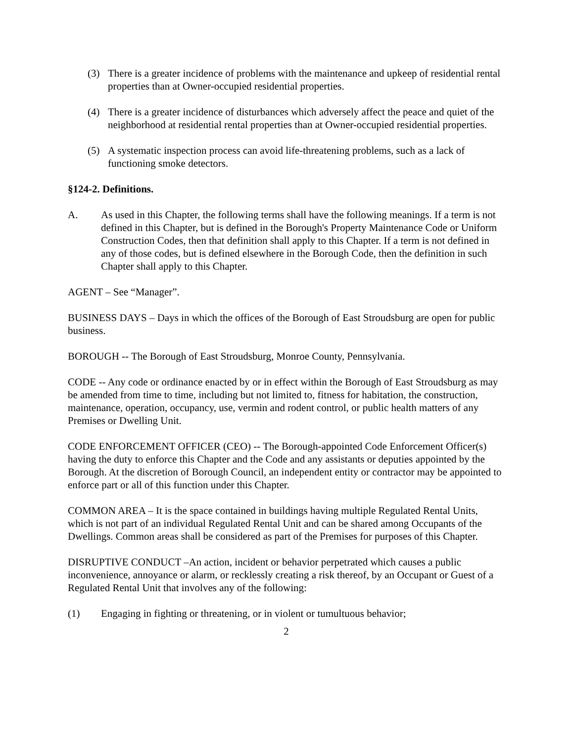(3) There is a greater incidence of problems with the maintenance and upkeep of residential rental properties than at Owner-occupied residential properties.
(4) There is a greater incidence of disturbances which adversely affect the peace and quiet of the neighborhood at residential rental properties than at Owner-occupied residential properties.
(5) A systematic inspection process can avoid life-threatening problems, such as a lack of functioning smoke detectors.
§124-2. Definitions.
A. As used in this Chapter, the following terms shall have the following meanings. If a term is not defined in this Chapter, but is defined in the Borough's Property Maintenance Code or Uniform Construction Codes, then that definition shall apply to this Chapter. If a term is not defined in any of those codes, but is defined elsewhere in the Borough Code, then the definition in such Chapter shall apply to this Chapter.
AGENT – See “Manager”.
BUSINESS DAYS – Days in which the offices of the Borough of East Stroudsburg are open for public business.
BOROUGH -- The Borough of East Stroudsburg, Monroe County, Pennsylvania.
CODE -- Any code or ordinance enacted by or in effect within the Borough of East Stroudsburg as may be amended from time to time, including but not limited to, fitness for habitation, the construction, maintenance, operation, occupancy, use, vermin and rodent control, or public health matters of any Premises or Dwelling Unit.
CODE ENFORCEMENT OFFICER (CEO) -- The Borough-appointed Code Enforcement Officer(s) having the duty to enforce this Chapter and the Code and any assistants or deputies appointed by the Borough. At the discretion of Borough Council, an independent entity or contractor may be appointed to enforce part or all of this function under this Chapter.
COMMON AREA – It is the space contained in buildings having multiple Regulated Rental Units, which is not part of an individual Regulated Rental Unit and can be shared among Occupants of the Dwellings. Common areas shall be considered as part of the Premises for purposes of this Chapter.
DISRUPTIVE CONDUCT –An action, incident or behavior perpetrated which causes a public inconvenience, annoyance or alarm, or recklessly creating a risk thereof, by an Occupant or Guest of a Regulated Rental Unit that involves any of the following:
(1) Engaging in fighting or threatening, or in violent or tumultuous behavior;
2